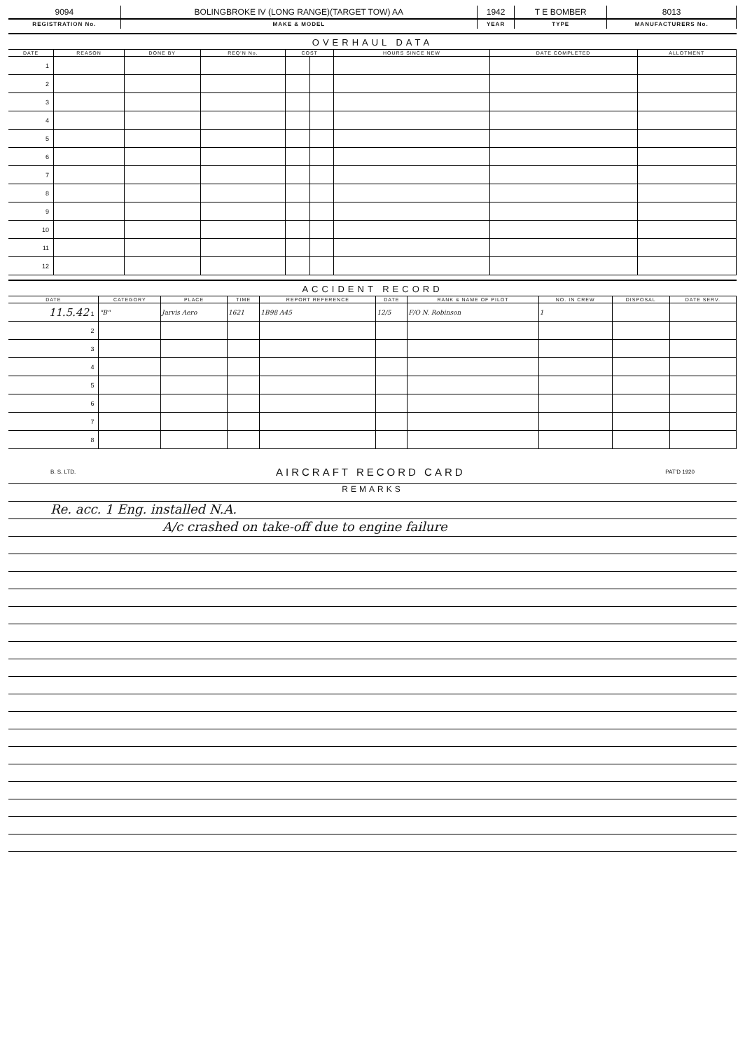| 9094 | BOLINGBROKE IV (LONG RANGE)(TARGET TOW) AA | 1942 | T E BOMBER | 8013 |
| REGISTRATION No. | MAKE & MODEL | YEAR | TYPE | MANUFACTURERS No. |
OVERHAUL DATA
| DATE | REASON | DONE BY | REQ'N No. | COST | | HOURS SINCE NEW | DATE COMPLETED | ALLOTMENT |
| --- | --- | --- | --- | --- | --- | --- | --- | --- |
| 1 | | | | | | | | |
| 2 | | | | | | | | |
| 3 | | | | | | | | |
| 4 | | | | | | | | |
| 5 | | | | | | | | |
| 6 | | | | | | | | |
| 7 | | | | | | | | |
| 8 | | | | | | | | |
| 9 | | | | | | | | |
| 10 | | | | | | | | |
| 11 | | | | | | | | |
| 12 | | | | | | | | |
ACCIDENT RECORD
| DATE | CATEGORY | PLACE | TIME | REPORT REFERENCE | DATE | RANK & NAME OF PILOT | NO. IN CREW | DISPOSAL | DATE SERV. |
| --- | --- | --- | --- | --- | --- | --- | --- | --- | --- |
| 11.5.42 1 | "B" | Jarvis Aero | 1621 | 1B98 A45 | 12/5 | F/O N. Robinson | 1 | | |
| 2 | | | | | | | | | |
| 3 | | | | | | | | | |
| 4 | | | | | | | | | |
| 5 | | | | | | | | | |
| 6 | | | | | | | | | |
| 7 | | | | | | | | | |
| 8 | | | | | | | | | |
B. S. LTD. AIRCRAFT RECORD CARD PAT'D 1920
REMARKS
Re. acc. 1 Eng. installed N.A.
A/c crashed on take-off due to engine failure